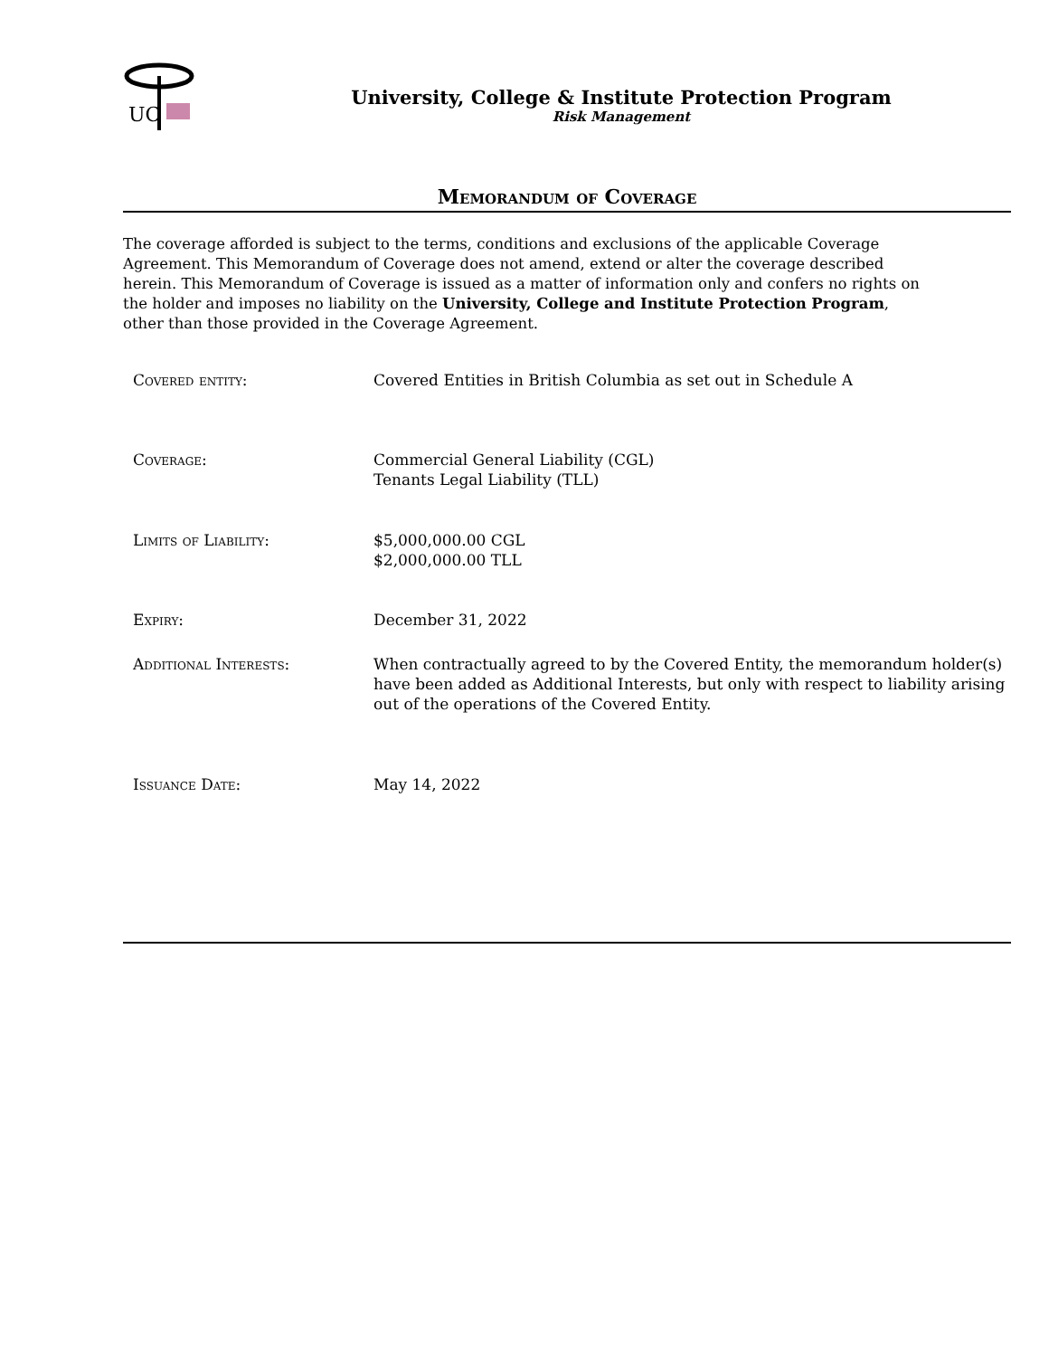UC
University, College & Institute Protection Program
Risk Management
Memorandum of Coverage
The coverage afforded is subject to the terms, conditions and exclusions of the applicable Coverage Agreement. This Memorandum of Coverage does not amend, extend or alter the coverage described herein. This Memorandum of Coverage is issued as a matter of information only and confers no rights on the holder and imposes no liability on the University, College and Institute Protection Program, other than those provided in the Coverage Agreement.
Covered entity: Covered Entities in British Columbia as set out in Schedule A
Coverage: Commercial General Liability (CGL)
Tenants Legal Liability (TLL)
Limits of Liability: $5,000,000.00 CGL
$2,000,000.00 TLL
Expiry: December 31, 2022
Additional Interests: When contractually agreed to by the Covered Entity, the memorandum holder(s) have been added as Additional Interests, but only with respect to liability arising out of the operations of the Covered Entity.
Issuance Date: May 14, 2022